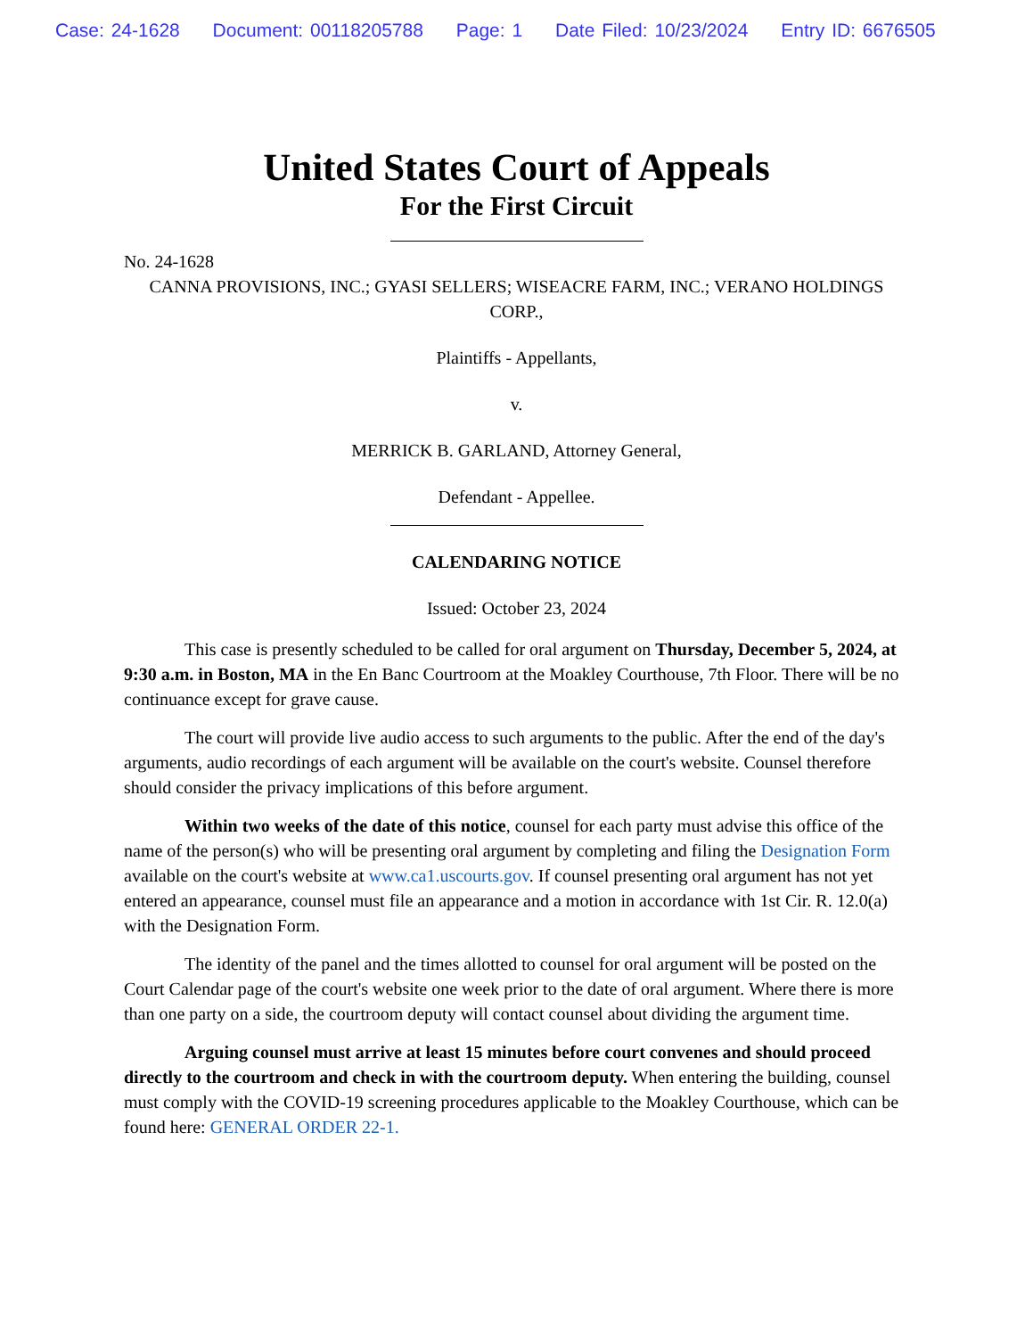Case: 24-1628 Document: 00118205788 Page: 1 Date Filed: 10/23/2024 Entry ID: 6676505
United States Court of Appeals
For the First Circuit
No. 24-1628
CANNA PROVISIONS, INC.; GYASI SELLERS; WISEACRE FARM, INC.; VERANO HOLDINGS CORP.,
Plaintiffs - Appellants,
v.
MERRICK B. GARLAND, Attorney General,
Defendant - Appellee.
CALENDARING NOTICE
Issued: October 23, 2024
This case is presently scheduled to be called for oral argument on Thursday, December 5, 2024, at 9:30 a.m. in Boston, MA in the En Banc Courtroom at the Moakley Courthouse, 7th Floor. There will be no continuance except for grave cause.
The court will provide live audio access to such arguments to the public. After the end of the day's arguments, audio recordings of each argument will be available on the court's website. Counsel therefore should consider the privacy implications of this before argument.
Within two weeks of the date of this notice, counsel for each party must advise this office of the name of the person(s) who will be presenting oral argument by completing and filing the Designation Form available on the court's website at www.ca1.uscourts.gov. If counsel presenting oral argument has not yet entered an appearance, counsel must file an appearance and a motion in accordance with 1st Cir. R. 12.0(a) with the Designation Form.
The identity of the panel and the times allotted to counsel for oral argument will be posted on the Court Calendar page of the court's website one week prior to the date of oral argument. Where there is more than one party on a side, the courtroom deputy will contact counsel about dividing the argument time.
Arguing counsel must arrive at least 15 minutes before court convenes and should proceed directly to the courtroom and check in with the courtroom deputy. When entering the building, counsel must comply with the COVID-19 screening procedures applicable to the Moakley Courthouse, which can be found here: GENERAL ORDER 22-1.